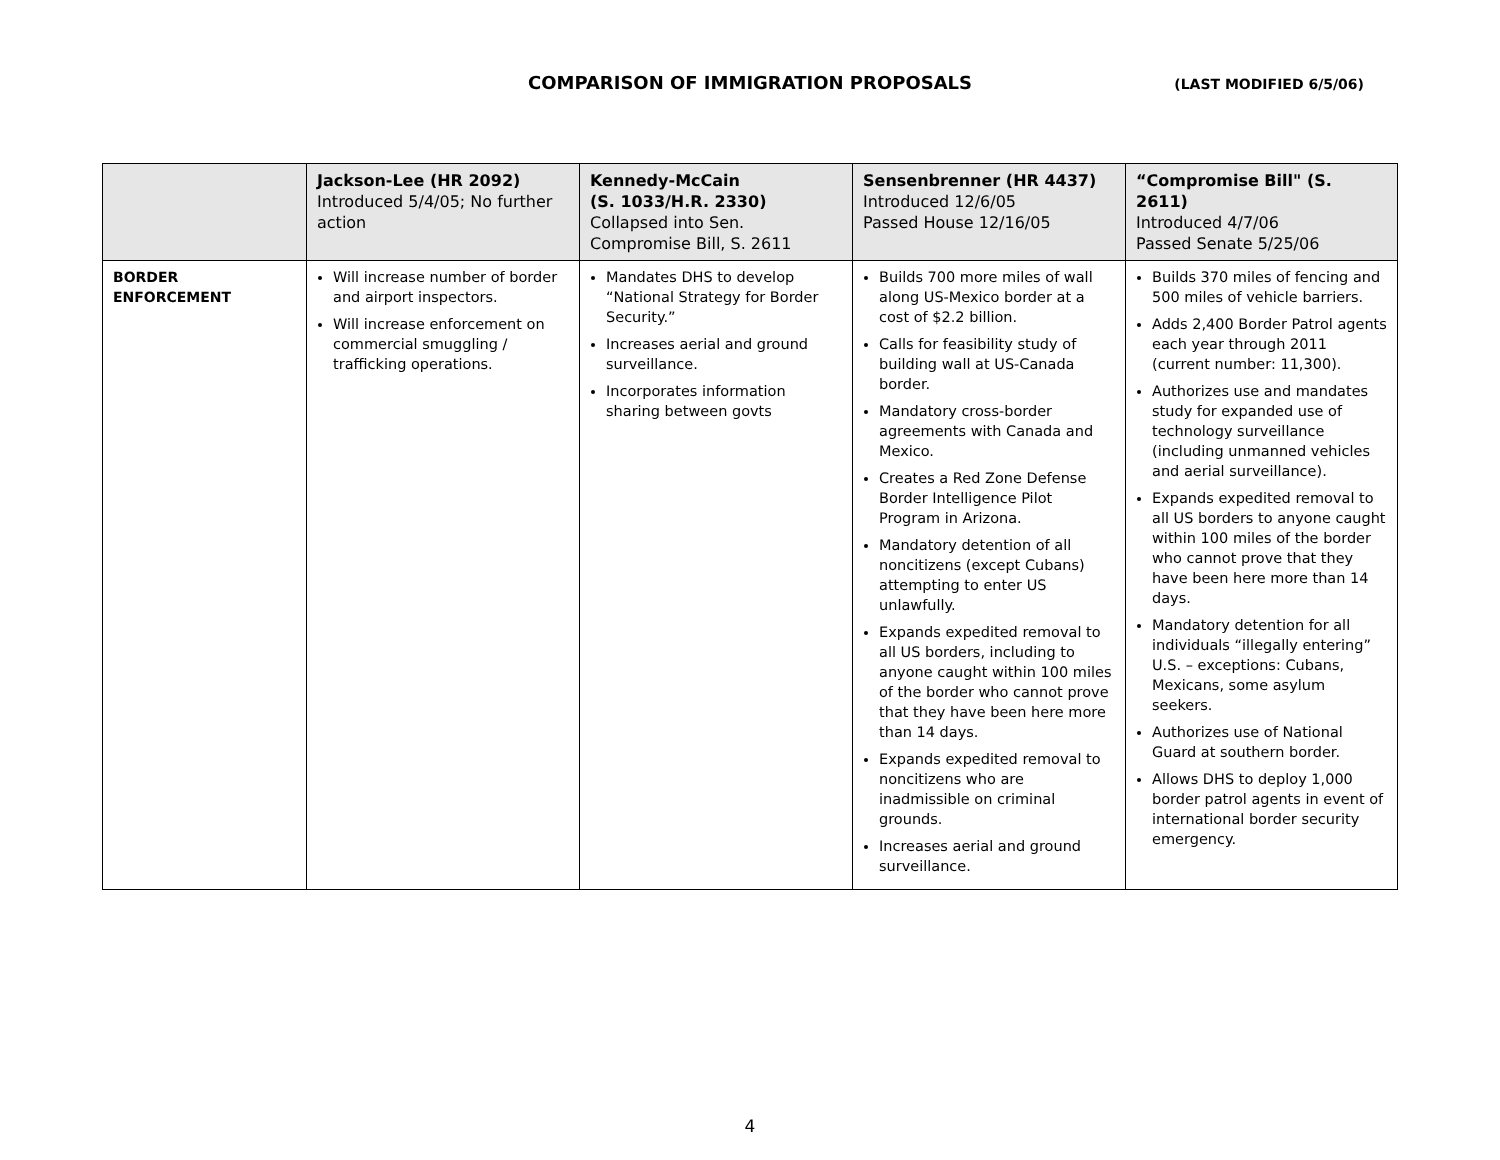COMPARISON OF IMMIGRATION PROPOSALS
(LAST MODIFIED 6/5/06)
| | Jackson-Lee (HR 2092) Introduced 5/4/05; No further action | Kennedy-McCain (S. 1033/H.R. 2330) Collapsed into Sen. Compromise Bill, S. 2611 | Sensenbrenner (HR 4437) Introduced 12/6/05 Passed House 12/16/05 | “Compromise Bill" (S. 2611) Introduced 4/7/06 Passed Senate 5/25/06 |
| --- | --- | --- | --- | --- |
| BORDER ENFORCEMENT | Will increase number of border and airport inspectors. Will increase enforcement on commercial smuggling / trafficking operations. | Mandates DHS to develop “National Strategy for Border Security.” Increases aerial and ground surveillance. Incorporates information sharing between govts | Builds 700 more miles of wall along US-Mexico border at a cost of $2.2 billion. Calls for feasibility study of building wall at US-Canada border. Mandatory cross-border agreements with Canada and Mexico. Creates a Red Zone Defense Border Intelligence Pilot Program in Arizona. Mandatory detention of all noncitizens (except Cubans) attempting to enter US unlawfully. Expands expedited removal to all US borders, including to anyone caught within 100 miles of the border who cannot prove that they have been here more than 14 days. Expands expedited removal to noncitizens who are inadmissible on criminal grounds. Increases aerial and ground surveillance. | Builds 370 miles of fencing and 500 miles of vehicle barriers. Adds 2,400 Border Patrol agents each year through 2011 (current number: 11,300). Authorizes use and mandates study for expanded use of technology surveillance (including unmanned vehicles and aerial surveillance). Expands expedited removal to all US borders to anyone caught within 100 miles of the border who cannot prove that they have been here more than 14 days. Mandatory detention for all individuals “illegally entering” U.S. – exceptions: Cubans, Mexicans, some asylum seekers. Authorizes use of National Guard at southern border. Allows DHS to deploy 1,000 border patrol agents in event of international border security emergency. |
4